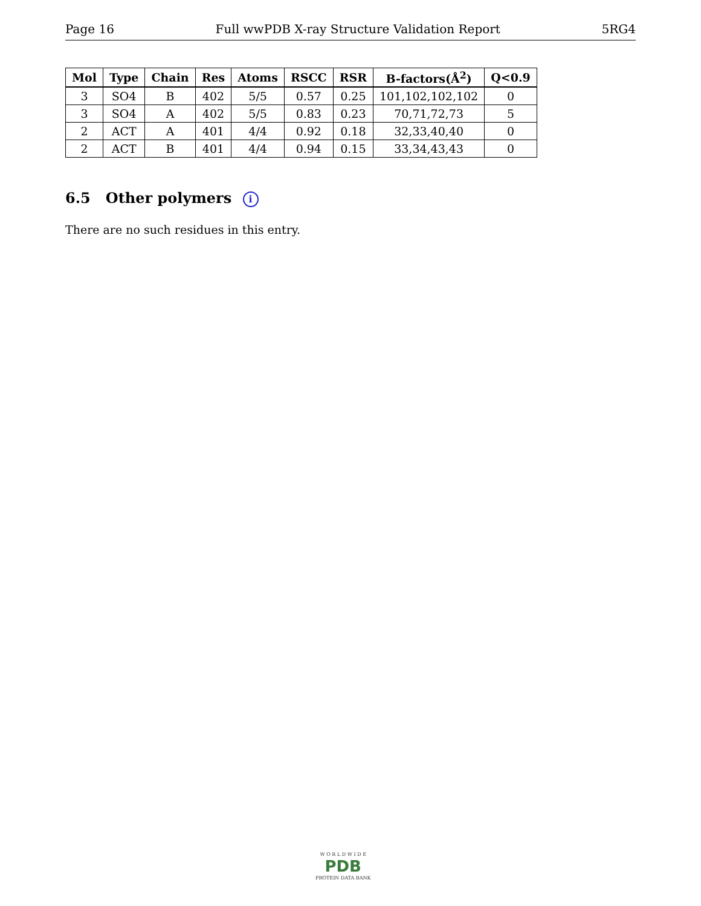Page 16 Full wwPDB X-ray Structure Validation Report 5RG4
| Mol | Type | Chain | Res | Atoms | RSCC | RSR | B-factors(Å<sup>2</sup>) | Q<0.9 |
| --- | --- | --- | --- | --- | --- | --- | --- | --- |
| 3 | SO4 | B | 402 | 5/5 | 0.57 | 0.25 | 101,102,102,102 | 0 |
| 3 | SO4 | A | 402 | 5/5 | 0.83 | 0.23 | 70,71,72,73 | 5 |
| 2 | ACT | A | 401 | 4/4 | 0.92 | 0.18 | 32,33,40,40 | 0 |
| 2 | ACT | B | 401 | 4/4 | 0.94 | 0.15 | 33,34,43,43 | 0 |
6.5 Other polymers i
There are no such residues in this entry.
W O R L D W I D E
PDB
PROTEIN DATA BANK